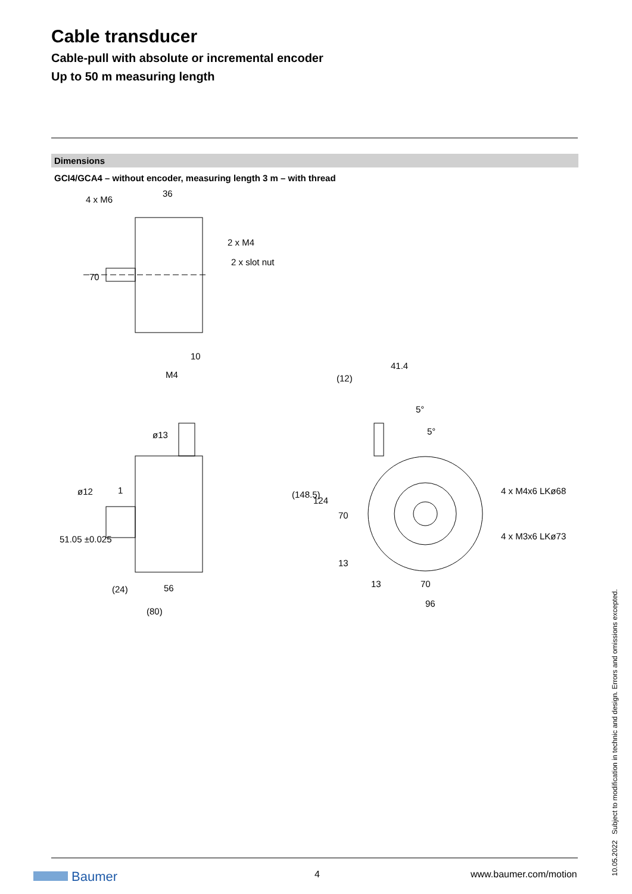Cable transducer
Cable-pull with absolute or incremental encoder
Up to 50 m measuring length
Dimensions
GCI4/GCA4 – without encoder, measuring length 3 m – with thread
4 x M6
36
2 x M4
2 x slot nut
70
10
M4
ø13
1
51.05 ±0.025
ø12
(24)
56
(80)
41.4
(12)
5°
5°
(148.5)
124
70
13
4 x M4x6 LKø68
4 x M3x6 LKø73
13
70
96
10.05.2022 Subject to modification in technic and design. Errors and omissions excepted. Baumer 4 www.baumer.com/motion